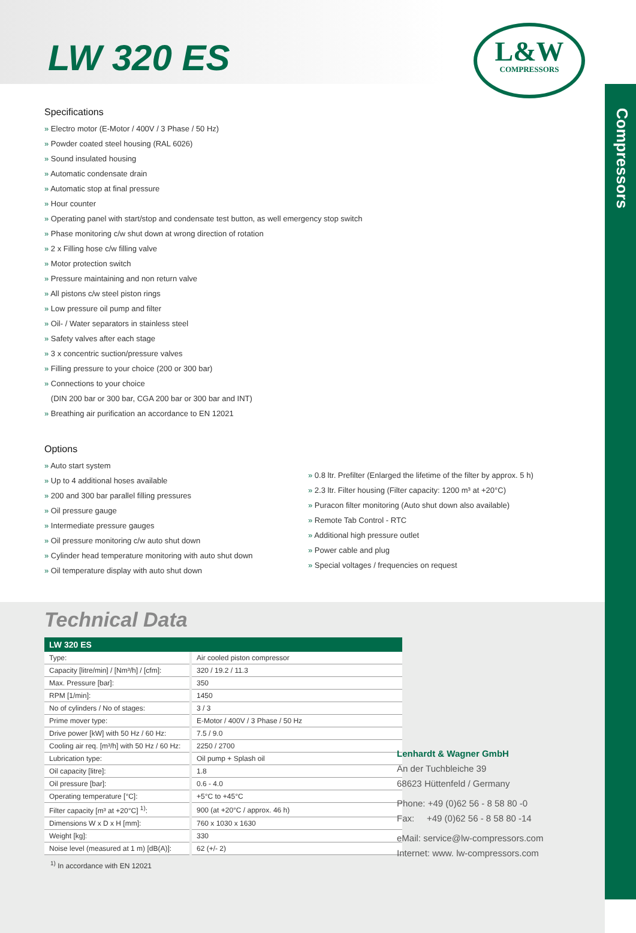Compressors
LW 320 ES
L&W
COMPRESSORS
Specifications
» Electro motor (E-Motor / 400V / 3 Phase / 50 Hz)
» Powder coated steel housing (RAL 6026)
» Sound insulated housing
» Automatic condensate drain
» Automatic stop at final pressure
» Hour counter
» Operating panel with start/stop and condensate test button, as well emergency stop switch
» Phase monitoring c/w shut down at wrong direction of rotation
» 2 x Filling hose c/w filling valve
» Motor protection switch
» Pressure maintaining and non return valve
» All pistons c/w steel piston rings
» Low pressure oil pump and filter
» Oil- / Water separators in stainless steel
» Safety valves after each stage
» 3 x concentric suction/pressure valves
» Filling pressure to your choice (200 or 300 bar)
» Connections to your choice
(DIN 200 bar or 300 bar, CGA 200 bar or 300 bar and INT)
» Breathing air purification an accordance to EN 12021
Options
» Auto start system
» Up to 4 additional hoses available
» 200 and 300 bar parallel filling pressures
» Oil pressure gauge
» Intermediate pressure gauges
» Oil pressure monitoring c/w auto shut down
» Cylinder head temperature monitoring with auto shut down
» Oil temperature display with auto shut down
» 0.8 ltr. Prefilter (Enlarged the lifetime of the filter by approx. 5 h)
» 2.3 ltr. Filter housing (Filter capacity: 1200 m³ at +20°C)
» Puracon filter monitoring (Auto shut down also available)
» Remote Tab Control - RTC
» Additional high pressure outlet
» Power cable and plug
» Special voltages / frequencies on request
Technical Data
| LW 320 ES | |
| --- | --- |
| Type: | Air cooled piston compressor |
| Capacity [litre/min] / [Nm³/h] / [cfm]: | 320 / 19.2 / 11.3 |
| Max. Pressure [bar]: | 350 |
| RPM [1/min]: | 1450 |
| No of cylinders / No of stages: | 3 / 3 |
| Prime mover type: | E-Motor / 400V / 3 Phase / 50 Hz |
| Drive power [kW] with 50 Hz / 60 Hz: | 7.5 / 9.0 |
| Cooling air req. [m³/h] with 50 Hz / 60 Hz: | 2250 / 2700 |
| Lubrication type: | Oil pump + Splash oil |
| Oil capacity [litre]: | 1.8 |
| Oil pressure [bar]: | 0.6 - 4.0 |
| Operating temperature [°C]: | +5°C to +45°C |
| Filter capacity [m³ at +20°C] <sup>1)</sup>: | 900 (at +20°C / approx. 46 h) |
| Dimensions W x D x H [mm]: | 760 x 1030 x 1630 |
| Weight [kg]: | 330 |
| Noise level (measured at 1 m) [dB(A)]: | 62 (+/- 2) |
<sup>1)</sup> In accordance with EN 12021
Lenhardt & Wagner GmbH
An der Tuchbleiche 39
68623 Hüttenfeld / Germany
Phone: +49 (0)62 56 - 8 58 80 -0
Fax: +49 (0)62 56 - 8 58 80 -14
eMail: service@lw-compressors.com
Internet: www. lw-compressors.com